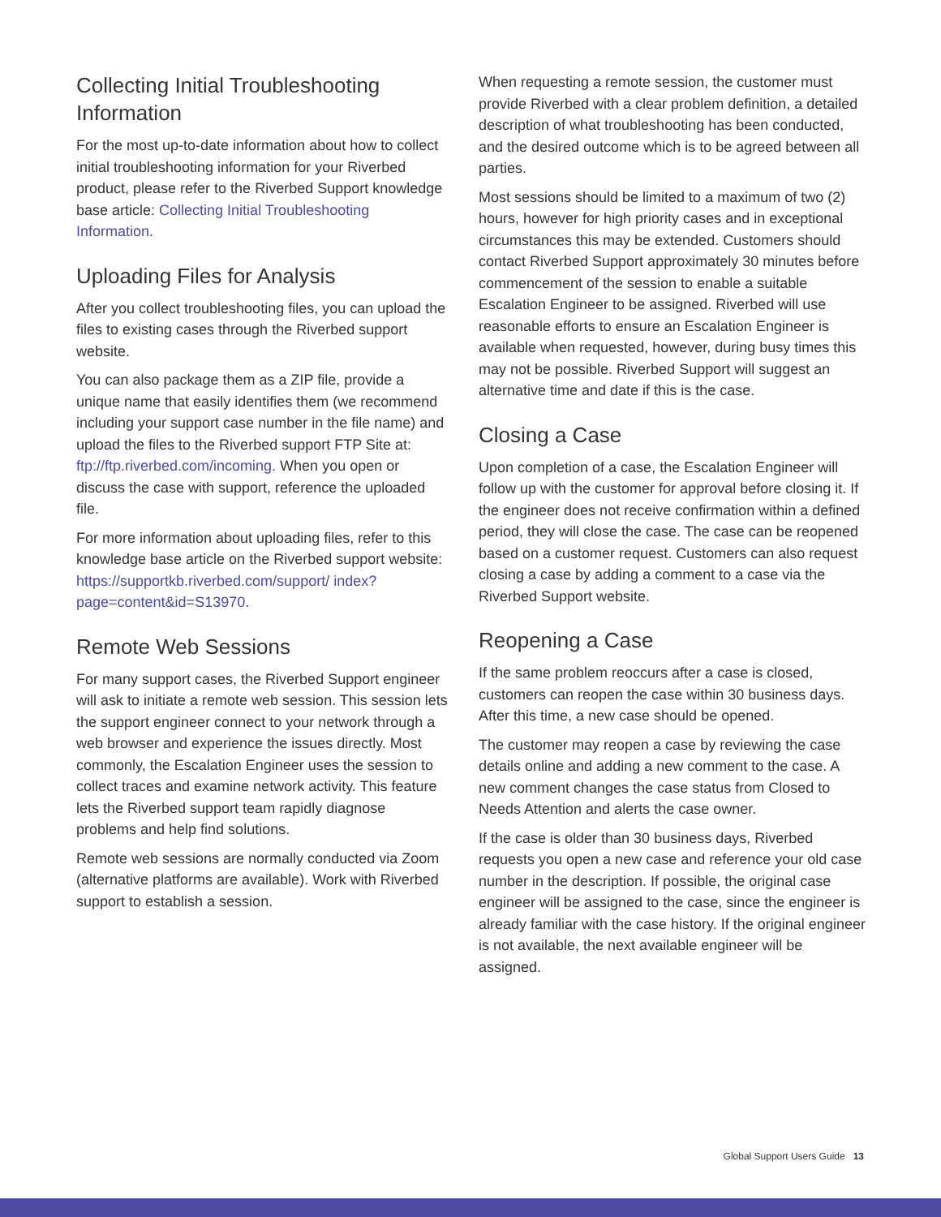Collecting Initial Troubleshooting Information
For the most up-to-date information about how to collect initial troubleshooting information for your Riverbed product, please refer to the Riverbed Support knowledge base article: Collecting Initial Troubleshooting Information.
Uploading Files for Analysis
After you collect troubleshooting files, you can upload the files to existing cases through the Riverbed support website.
You can also package them as a ZIP file, provide a unique name that easily identifies them (we recommend including your support case number in the file name) and upload the files to the Riverbed support FTP Site at: ftp://ftp.riverbed.com/incoming. When you open or discuss the case with support, reference the uploaded file.
For more information about uploading files, refer to this knowledge base article on the Riverbed support website: https://supportkb.riverbed.com/support/ index?page=content&id=S13970.
Remote Web Sessions
For many support cases, the Riverbed Support engineer will ask to initiate a remote web session. This session lets the support engineer connect to your network through a web browser and experience the issues directly. Most commonly, the Escalation Engineer uses the session to collect traces and examine network activity. This feature lets the Riverbed support team rapidly diagnose problems and help find solutions.
Remote web sessions are normally conducted via Zoom (alternative platforms are available). Work with Riverbed support to establish a session.
When requesting a remote session, the customer must provide Riverbed with a clear problem definition, a detailed description of what troubleshooting has been conducted, and the desired outcome which is to be agreed between all parties.
Most sessions should be limited to a maximum of two (2) hours, however for high priority cases and in exceptional circumstances this may be extended. Customers should contact Riverbed Support approximately 30 minutes before commencement of the session to enable a suitable Escalation Engineer to be assigned. Riverbed will use reasonable efforts to ensure an Escalation Engineer is available when requested, however, during busy times this may not be possible. Riverbed Support will suggest an alternative time and date if this is the case.
Closing a Case
Upon completion of a case, the Escalation Engineer will follow up with the customer for approval before closing it. If the engineer does not receive confirmation within a defined period, they will close the case. The case can be reopened based on a customer request. Customers can also request closing a case by adding a comment to a case via the Riverbed Support website.
Reopening a Case
If the same problem reoccurs after a case is closed, customers can reopen the case within 30 business days. After this time, a new case should be opened.
The customer may reopen a case by reviewing the case details online and adding a new comment to the case. A new comment changes the case status from Closed to Needs Attention and alerts the case owner.
If the case is older than 30 business days, Riverbed requests you open a new case and reference your old case number in the description. If possible, the original case engineer will be assigned to the case, since the engineer is already familiar with the case history. If the original engineer is not available, the next available engineer will be assigned.
Global Support Users Guide 13